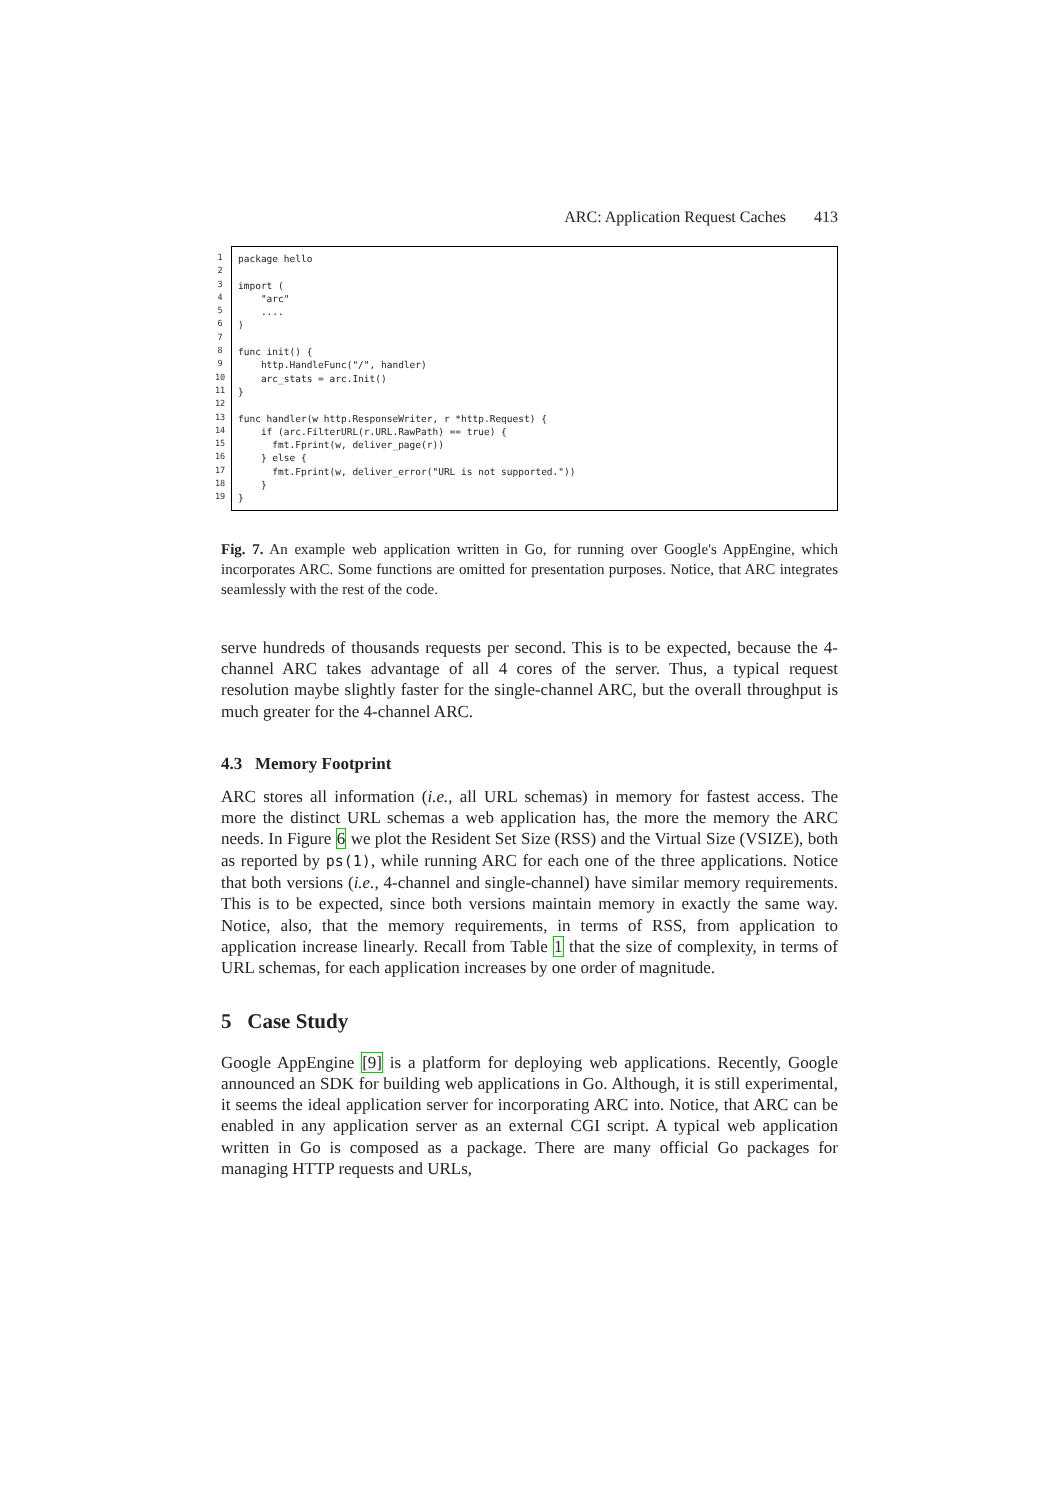ARC: Application Request Caches 413
1
2
3
4
5
6
7
8
9
10
11
12
13
14
15
16
17
18
19
package hello import ( "arc" .... ) func init() { http.HandleFunc("/", handler) arc_stats = arc.Init() } func handler(w http.ResponseWriter, r *http.Request) { if (arc.FilterURL(r.URL.RawPath) == true) { fmt.Fprint(w, deliver_page(r)) } else { fmt.Fprint(w, deliver_error("URL is not supported.")) } }
Fig. 7. An example web application written in Go, for running over Google's AppEngine, which incorporates ARC. Some functions are omitted for presentation purposes. Notice, that ARC integrates seamlessly with the rest of the code.
serve hundreds of thousands requests per second. This is to be expected, because the 4-channel ARC takes advantage of all 4 cores of the server. Thus, a typical request resolution maybe slightly faster for the single-channel ARC, but the overall throughput is much greater for the 4-channel ARC.
4.3 Memory Footprint
ARC stores all information (i.e., all URL schemas) in memory for fastest access. The more the distinct URL schemas a web application has, the more the memory the ARC needs. In Figure 6 we plot the Resident Set Size (RSS) and the Virtual Size (VSIZE), both as reported by ps(1), while running ARC for each one of the three applications. Notice that both versions (i.e., 4-channel and single-channel) have similar memory requirements. This is to be expected, since both versions maintain memory in exactly the same way. Notice, also, that the memory requirements, in terms of RSS, from application to application increase linearly. Recall from Table 1 that the size of complexity, in terms of URL schemas, for each application increases by one order of magnitude.
5 Case Study
Google AppEngine [9] is a platform for deploying web applications. Recently, Google announced an SDK for building web applications in Go. Although, it is still experimental, it seems the ideal application server for incorporating ARC into. Notice, that ARC can be enabled in any application server as an external CGI script. A typical web application written in Go is composed as a package. There are many official Go packages for managing HTTP requests and URLs,